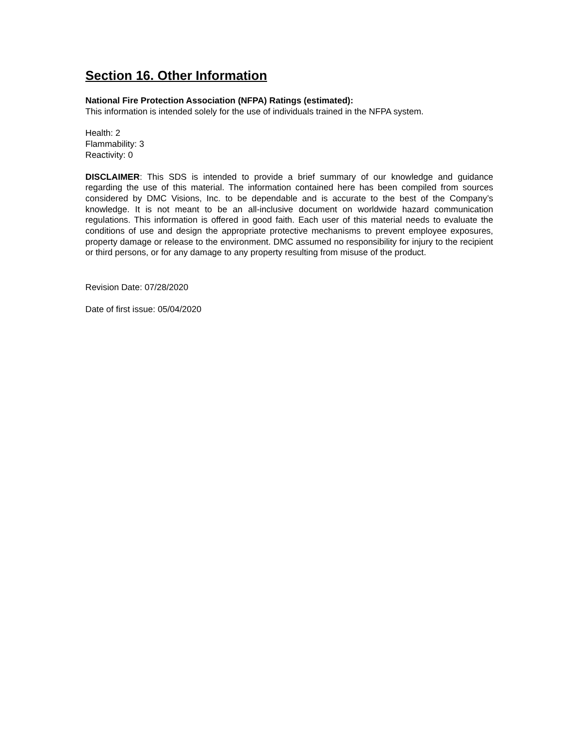Section 16. Other Information
National Fire Protection Association (NFPA) Ratings (estimated):
This information is intended solely for the use of individuals trained in the NFPA system.
Health: 2
Flammability: 3
Reactivity: 0
DISCLAIMER: This SDS is intended to provide a brief summary of our knowledge and guidance regarding the use of this material. The information contained here has been compiled from sources considered by DMC Visions, Inc. to be dependable and is accurate to the best of the Company’s knowledge. It is not meant to be an all-inclusive document on worldwide hazard communication regulations. This information is offered in good faith. Each user of this material needs to evaluate the conditions of use and design the appropriate protective mechanisms to prevent employee exposures, property damage or release to the environment. DMC assumed no responsibility for injury to the recipient or third persons, or for any damage to any property resulting from misuse of the product.
Revision Date: 07/28/2020
Date of first issue: 05/04/2020